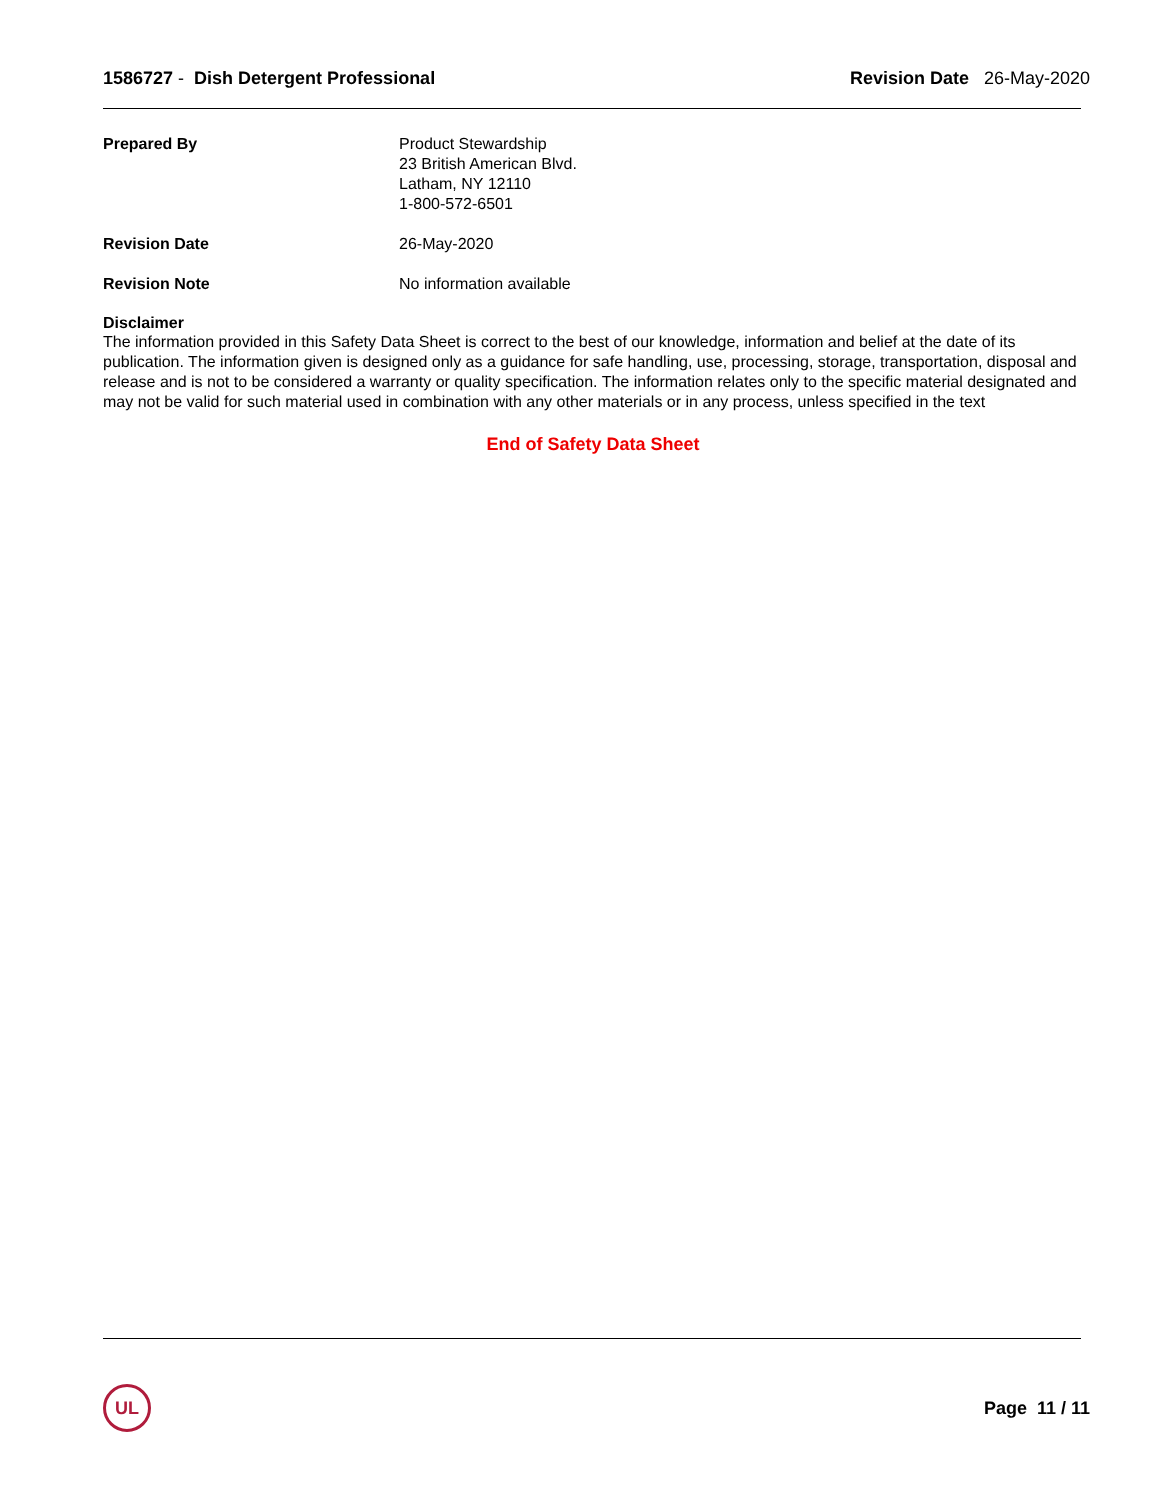1586727 - Dish Detergent Professional
Revision Date 26-May-2020
Prepared By Product Stewardship
23 British American Blvd.
Latham, NY 12110
1-800-572-6501
Revision Date 26-May-2020
Revision Note No information available
Disclaimer
The information provided in this Safety Data Sheet is correct to the best of our knowledge, information and belief at the date of its publication. The information given is designed only as a guidance for safe handling, use, processing, storage, transportation, disposal and release and is not to be considered a warranty or quality specification. The information relates only to the specific material designated and may not be valid for such material used in combination with any other materials or in any process, unless specified in the text
End of Safety Data Sheet
UL
Page 11 / 11